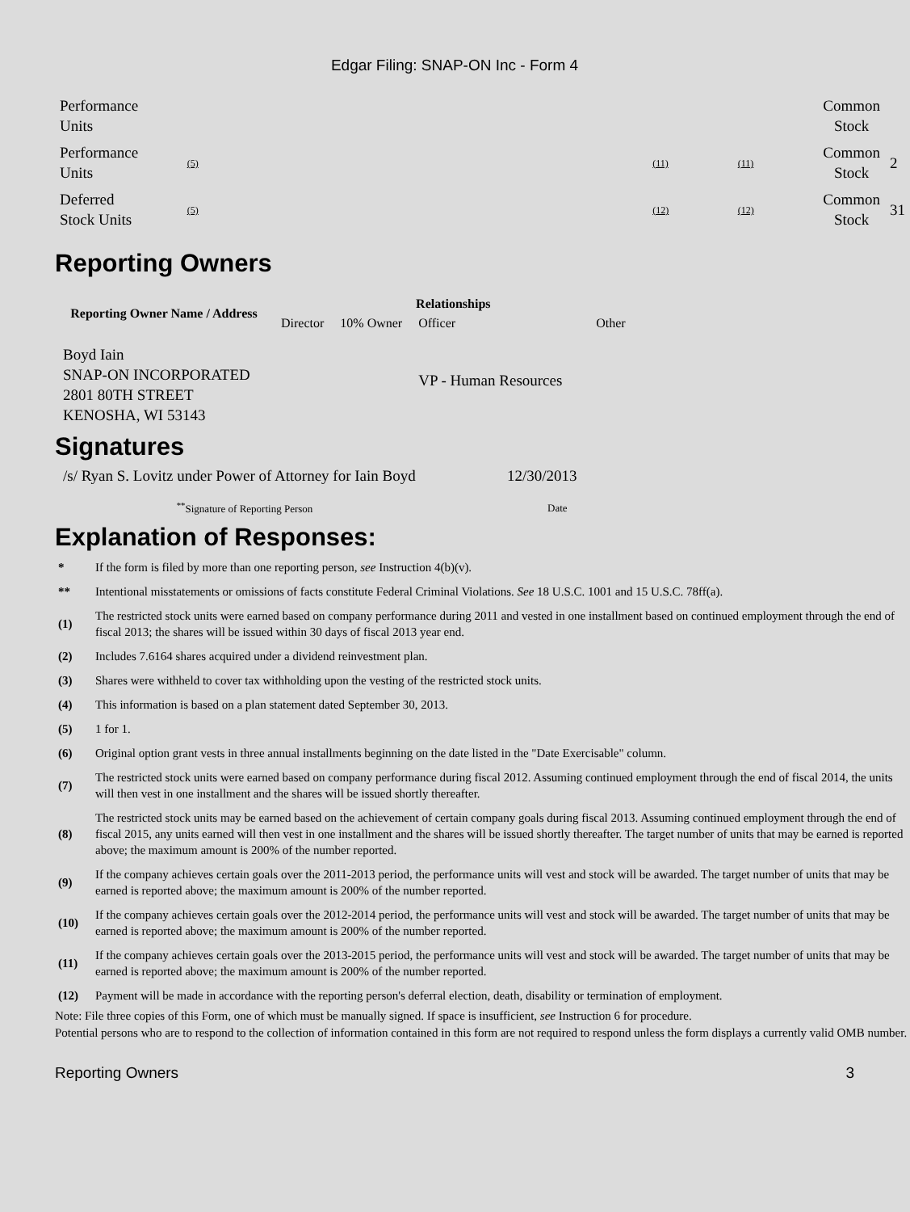Edgar Filing: SNAP-ON Inc - Form 4
| Performance Units | | | | | Common Stock | |
| Performance Units | (5) | | (11) | (11) | Common Stock | 2 |
| Deferred Stock Units | (5) | | (12) | (12) | Common Stock | 31 |
Reporting Owners
| Reporting Owner Name / Address | Relationships | | | |
| --- | --- | --- | --- | --- |
| | Director | 10% Owner | Officer | Other |
| Boyd Iain SNAP-ON INCORPORATED 2801 80TH STREET KENOSHA, WI 53143 | | | VP - Human Resources | |
Signatures
| /s/ Ryan S. Lovitz under Power of Attorney for Iain Boyd | 12/30/2013 |
| <sup>**</sup> Signature of Reporting Person | Date |
Explanation of Responses:
| * | If the form is filed by more than one reporting person, see Instruction 4(b)(v). |
| ** | Intentional misstatements or omissions of facts constitute Federal Criminal Violations. See 18 U.S.C. 1001 and 15 U.S.C. 78ff(a). |
| (1) | The restricted stock units were earned based on company performance during 2011 and vested in one installment based on continued employment through the end of fiscal 2013; the shares will be issued within 30 days of fiscal 2013 year end. |
| (2) | Includes 7.6164 shares acquired under a dividend reinvestment plan. |
| (3) | Shares were withheld to cover tax withholding upon the vesting of the restricted stock units. |
| (4) | This information is based on a plan statement dated September 30, 2013. |
| (5) | 1 for 1. |
| (6) | Original option grant vests in three annual installments beginning on the date listed in the "Date Exercisable" column. |
| (7) | The restricted stock units were earned based on company performance during fiscal 2012. Assuming continued employment through the end of fiscal 2014, the units will then vest in one installment and the shares will be issued shortly thereafter. |
| (8) | The restricted stock units may be earned based on the achievement of certain company goals during fiscal 2013. Assuming continued employment through the end of fiscal 2015, any units earned will then vest in one installment and the shares will be issued shortly thereafter. The target number of units that may be earned is reported above; the maximum amount is 200% of the number reported. |
| (9) | If the company achieves certain goals over the 2011-2013 period, the performance units will vest and stock will be awarded. The target number of units that may be earned is reported above; the maximum amount is 200% of the number reported. |
| (10) | If the company achieves certain goals over the 2012-2014 period, the performance units will vest and stock will be awarded. The target number of units that may be earned is reported above; the maximum amount is 200% of the number reported. |
| (11) | If the company achieves certain goals over the 2013-2015 period, the performance units will vest and stock will be awarded. The target number of units that may be earned is reported above; the maximum amount is 200% of the number reported. |
| (12) | Payment will be made in accordance with the reporting person's deferral election, death, disability or termination of employment. |
Note: File three copies of this Form, one of which must be manually signed. If space is insufficient, see Instruction 6 for procedure.
Potential persons who are to respond to the collection of information contained in this form are not required to respond unless the form displays a currently valid OMB number.
Reporting Owners 3